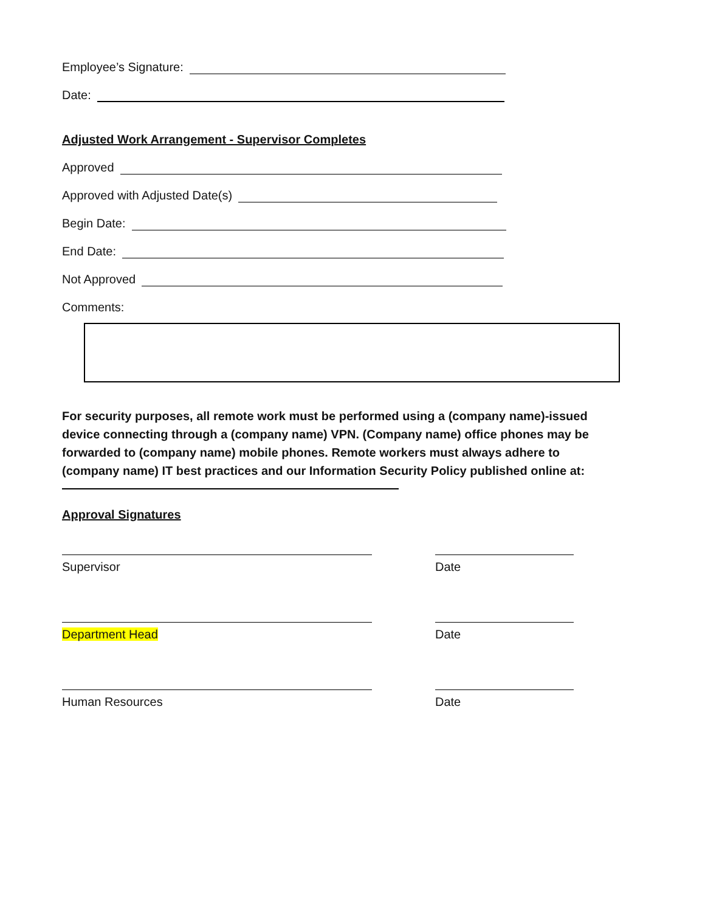Employee’s Signature:
Date:
Adjusted Work Arrangement - Supervisor Completes
Approved
Approved with Adjusted Date(s)
Begin Date:
End Date:
Not Approved
Comments:
For security purposes, all remote work must be performed using a (company name)-issued device connecting through a (company name) VPN. (Company name) office phones may be forwarded to (company name) mobile phones. Remote workers must always adhere to (company name) IT best practices and our Information Security Policy published online at:
Approval Signatures
Supervisor Date
Department Head Date
Human Resources Date